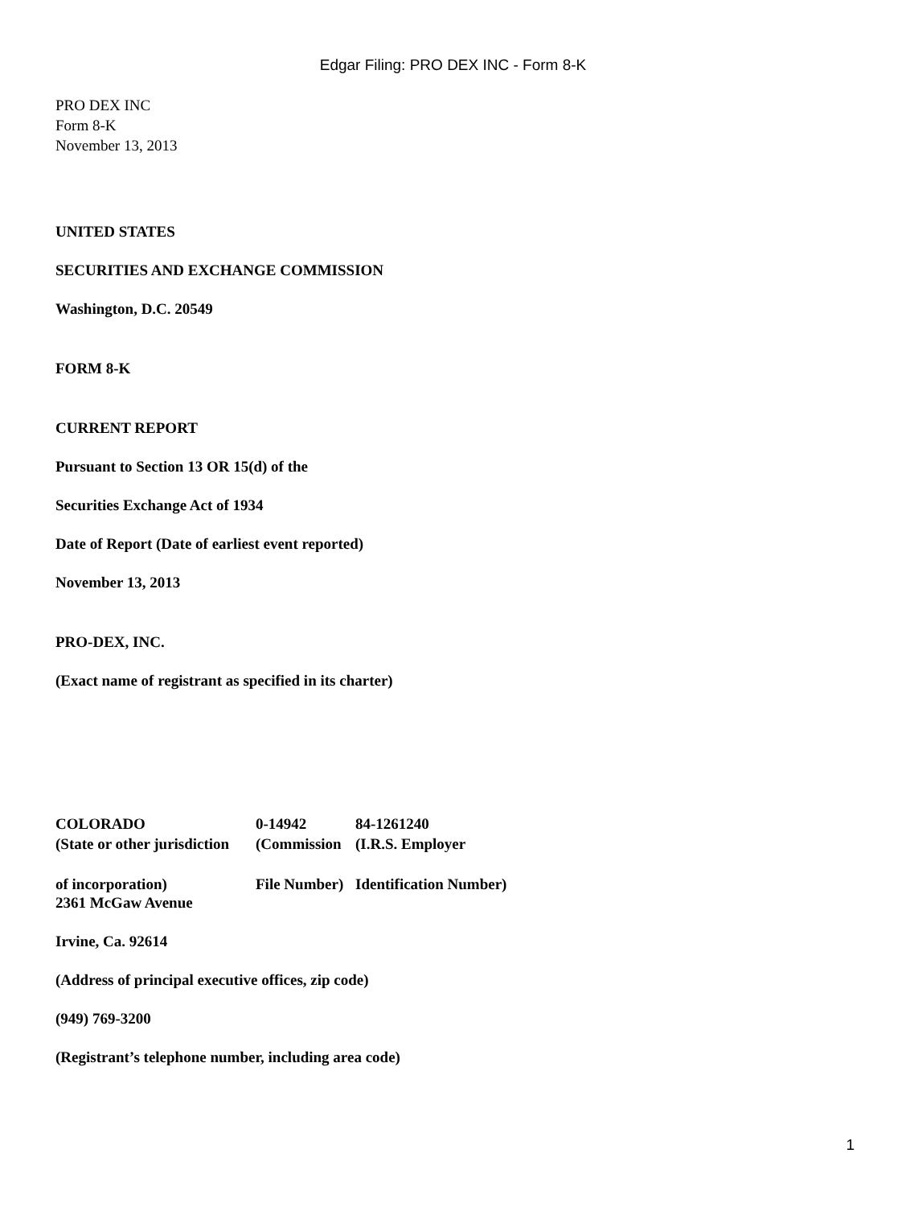Edgar Filing: PRO DEX INC - Form 8-K
PRO DEX INC
Form 8-K
November 13, 2013
UNITED STATES
SECURITIES AND EXCHANGE COMMISSION
Washington, D.C. 20549
FORM 8-K
CURRENT REPORT
Pursuant to Section 13 OR 15(d) of the
Securities Exchange Act of 1934
Date of Report (Date of earliest event reported)
November 13, 2013
PRO-DEX, INC.
(Exact name of registrant as specified in its charter)
| COLORADO | 0-14942 | 84-1261240 |
| (State or other jurisdiction | (Commission | (I.R.S. Employer |
| of incorporation) | File Number) | Identification Number) |
2361 McGaw Avenue
Irvine, Ca. 92614
(Address of principal executive offices, zip code)
(949) 769-3200
(Registrant’s telephone number, including area code)
1